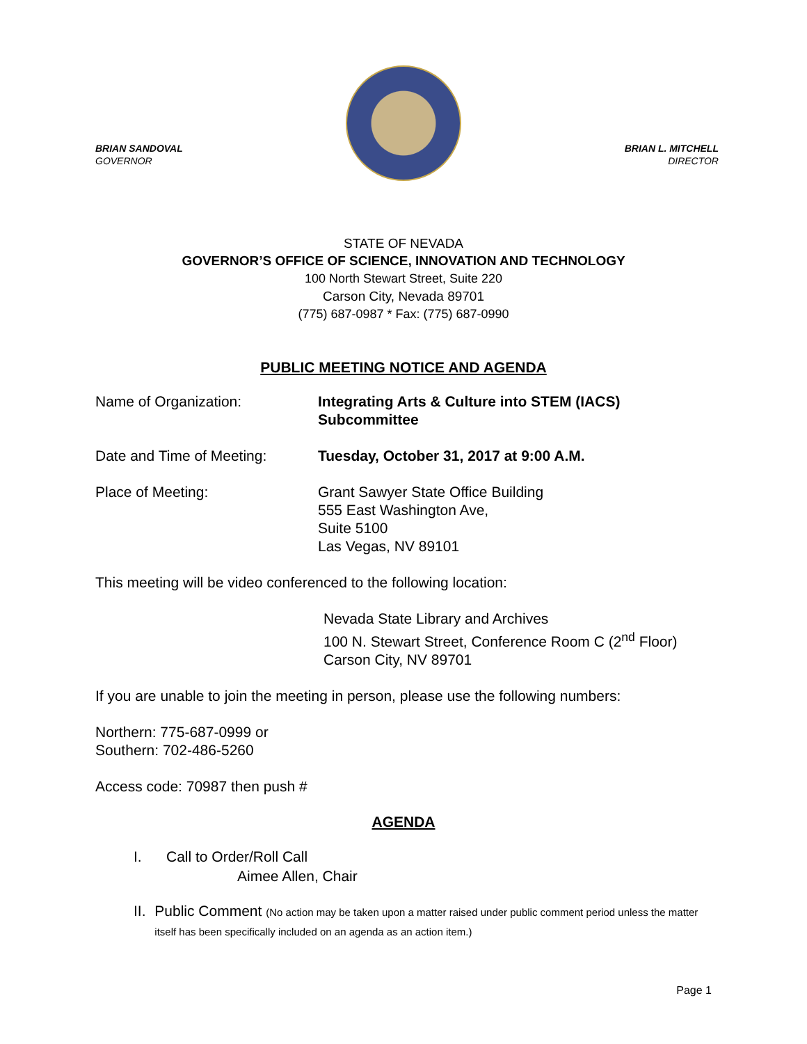BRIAN SANDOVAL
GOVERNOR
BRIAN L. MITCHELL
DIRECTOR
STATE OF NEVADA
GOVERNOR’S OFFICE OF SCIENCE, INNOVATION AND TECHNOLOGY
100 North Stewart Street, Suite 220
Carson City, Nevada 89701
(775) 687-0987 * Fax: (775) 687-0990
PUBLIC MEETING NOTICE AND AGENDA
Name of Organization: Integrating Arts & Culture into STEM (IACS)
Subcommittee
Date and Time of Meeting: Tuesday, October 31, 2017 at 9:00 A.M.
Place of Meeting: Grant Sawyer State Office Building
555 East Washington Ave,
Suite 5100
Las Vegas, NV 89101
This meeting will be video conferenced to the following location:
Nevada State Library and Archives
100 N. Stewart Street, Conference Room C (2<sup>nd</sup> Floor)
Carson City, NV 89701
If you are unable to join the meeting in person, please use the following numbers:
Northern: 775-687-0999 or
Southern: 702-486-5260
Access code: 70987 then push #
AGENDA
I. Call to Order/Roll Call
Aimee Allen, Chair
II. Public Comment (No action may be taken upon a matter raised under public comment period unless the matter itself has been specifically included on an agenda as an action item.)
Page 1